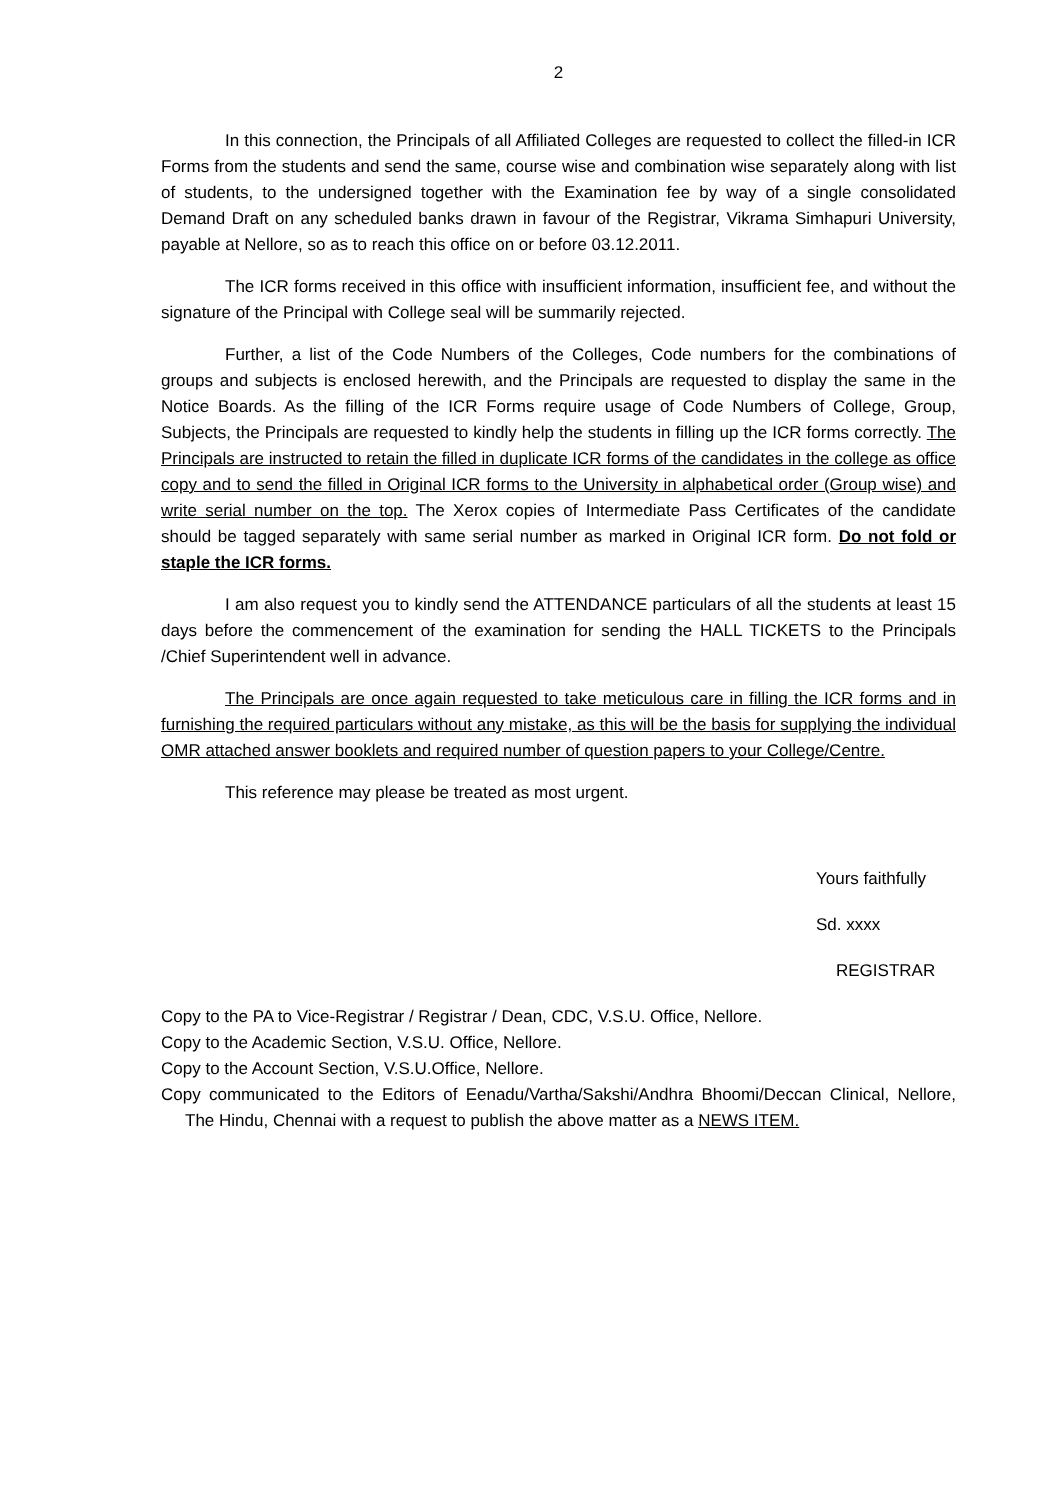2
In this connection, the Principals of all Affiliated Colleges are requested to collect the filled-in ICR Forms from the students and send the same, course wise and combination wise separately along with list of students, to the undersigned together with the Examination fee by way of a single consolidated Demand Draft on any scheduled banks drawn in favour of the Registrar, Vikrama Simhapuri University, payable at Nellore, so as to reach this office on or before 03.12.2011.
The ICR forms received in this office with insufficient information, insufficient fee, and without the signature of the Principal with College seal will be summarily rejected.
Further, a list of the Code Numbers of the Colleges, Code numbers for the combinations of groups and subjects is enclosed herewith, and the Principals are requested to display the same in the Notice Boards. As the filling of the ICR Forms require usage of Code Numbers of College, Group, Subjects, the Principals are requested to kindly help the students in filling up the ICR forms correctly. The Principals are instructed to retain the filled in duplicate ICR forms of the candidates in the college as office copy and to send the filled in Original ICR forms to the University in alphabetical order (Group wise) and write serial number on the top. The Xerox copies of Intermediate Pass Certificates of the candidate should be tagged separately with same serial number as marked in Original ICR form. Do not fold or staple the ICR forms.
I am also request you to kindly send the ATTENDANCE particulars of all the students at least 15 days before the commencement of the examination for sending the HALL TICKETS to the Principals /Chief Superintendent well in advance.
The Principals are once again requested to take meticulous care in filling the ICR forms and in furnishing the required particulars without any mistake, as this will be the basis for supplying the individual OMR attached answer booklets and required number of question papers to your College/Centre.
This reference may please be treated as most urgent.
Yours faithfully
Sd. xxxx
REGISTRAR
Copy to the PA to Vice-Registrar / Registrar / Dean, CDC, V.S.U. Office, Nellore.
Copy to the Academic Section, V.S.U. Office, Nellore.
Copy to the Account Section, V.S.U.Office, Nellore.
Copy communicated to the Editors of Eenadu/Vartha/Sakshi/Andhra Bhoomi/Deccan Clinical, Nellore, The Hindu, Chennai with a request to publish the above matter as a NEWS ITEM.